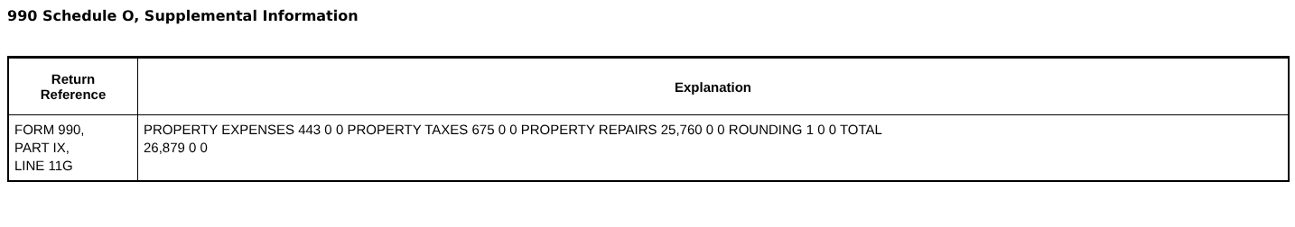990 Schedule O, Supplemental Information
| Return Reference | Explanation |
| --- | --- |
| FORM 990, PART IX, LINE 11G | PROPERTY EXPENSES 443 0 0 PROPERTY TAXES 675 0 0 PROPERTY REPAIRS 25,760 0 0 ROUNDING 1 0 0 TOTAL 26,879 0 0 |